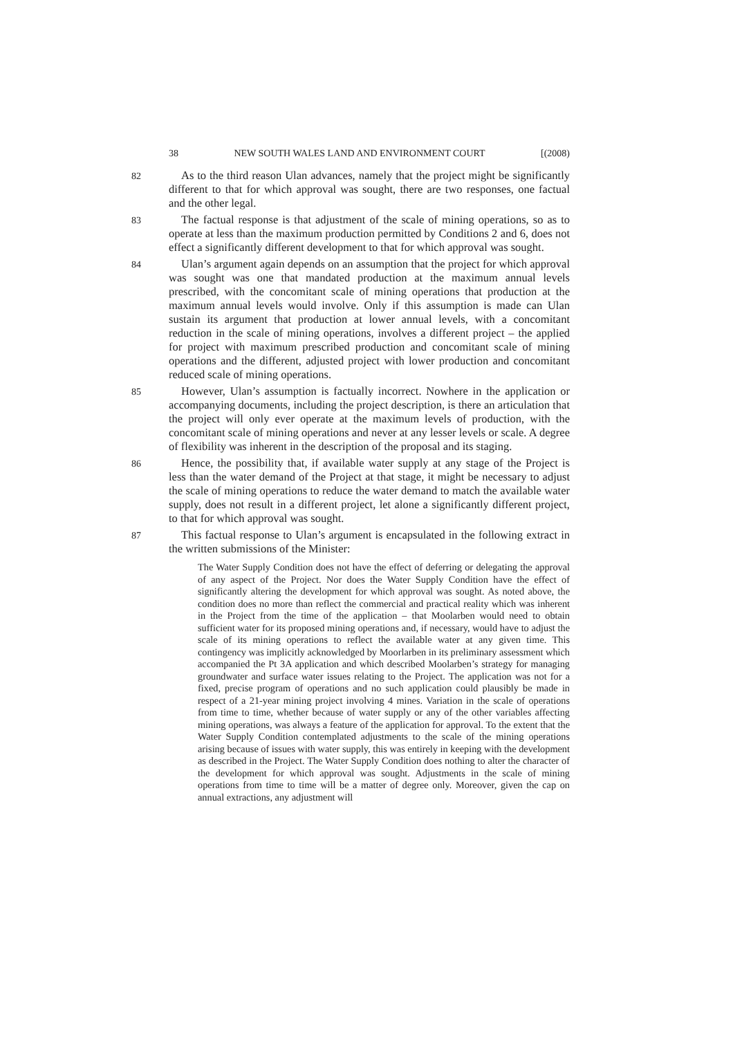38 NEW SOUTH WALES LAND AND ENVIRONMENT COURT [(2008)
82
As to the third reason Ulan advances, namely that the project might be significantly different to that for which approval was sought, there are two responses, one factual and the other legal.
83
The factual response is that adjustment of the scale of mining operations, so as to operate at less than the maximum production permitted by Conditions 2 and 6, does not effect a significantly different development to that for which approval was sought.
84
Ulan’s argument again depends on an assumption that the project for which approval was sought was one that mandated production at the maximum annual levels prescribed, with the concomitant scale of mining operations that production at the maximum annual levels would involve. Only if this assumption is made can Ulan sustain its argument that production at lower annual levels, with a concomitant reduction in the scale of mining operations, involves a different project – the applied for project with maximum prescribed production and concomitant scale of mining operations and the different, adjusted project with lower production and concomitant reduced scale of mining operations.
85
However, Ulan’s assumption is factually incorrect. Nowhere in the application or accompanying documents, including the project description, is there an articulation that the project will only ever operate at the maximum levels of production, with the concomitant scale of mining operations and never at any lesser levels or scale. A degree of flexibility was inherent in the description of the proposal and its staging.
86
Hence, the possibility that, if available water supply at any stage of the Project is less than the water demand of the Project at that stage, it might be necessary to adjust the scale of mining operations to reduce the water demand to match the available water supply, does not result in a different project, let alone a significantly different project, to that for which approval was sought.
87
This factual response to Ulan’s argument is encapsulated in the following extract in the written submissions of the Minister:
The Water Supply Condition does not have the effect of deferring or delegating the approval of any aspect of the Project. Nor does the Water Supply Condition have the effect of significantly altering the development for which approval was sought. As noted above, the condition does no more than reflect the commercial and practical reality which was inherent in the Project from the time of the application – that Moolarben would need to obtain sufficient water for its proposed mining operations and, if necessary, would have to adjust the scale of its mining operations to reflect the available water at any given time. This contingency was implicitly acknowledged by Moorlarben in its preliminary assessment which accompanied the Pt 3A application and which described Moolarben’s strategy for managing groundwater and surface water issues relating to the Project. The application was not for a fixed, precise program of operations and no such application could plausibly be made in respect of a 21-year mining project involving 4 mines. Variation in the scale of operations from time to time, whether because of water supply or any of the other variables affecting mining operations, was always a feature of the application for approval. To the extent that the Water Supply Condition contemplated adjustments to the scale of the mining operations arising because of issues with water supply, this was entirely in keeping with the development as described in the Project. The Water Supply Condition does nothing to alter the character of the development for which approval was sought. Adjustments in the scale of mining operations from time to time will be a matter of degree only. Moreover, given the cap on annual extractions, any adjustment will